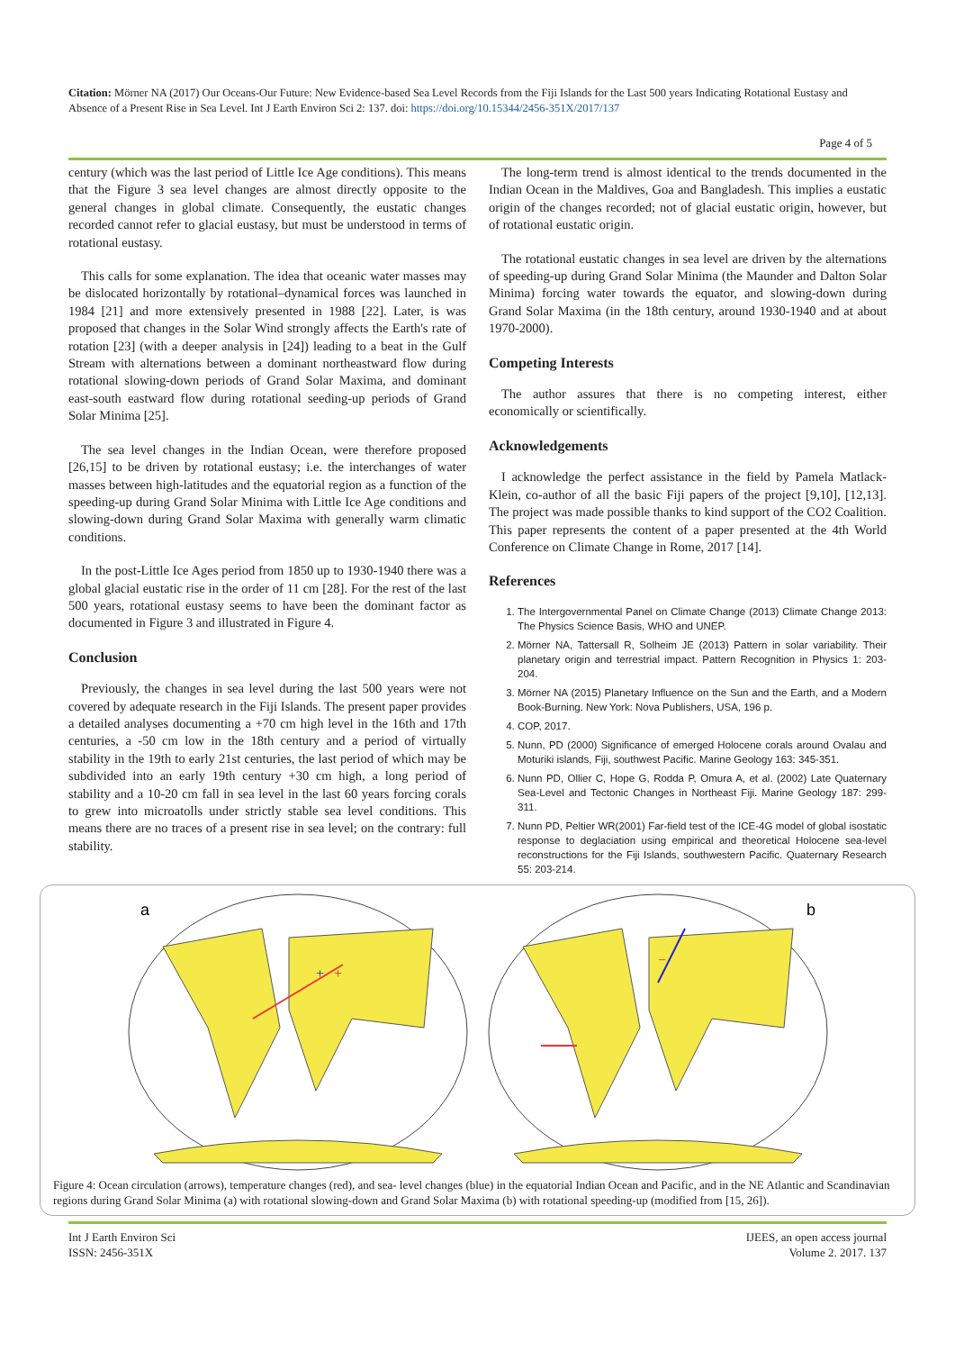Citation: Mörner NA (2017) Our Oceans-Our Future: New Evidence-based Sea Level Records from the Fiji Islands for the Last 500 years Indicating Rotational Eustasy and Absence of a Present Rise in Sea Level. Int J Earth Environ Sci 2: 137. doi: https://doi.org/10.15344/2456-351X/2017/137
Page 4 of 5
century (which was the last period of Little Ice Age conditions). This means that the Figure 3 sea level changes are almost directly opposite to the general changes in global climate. Consequently, the eustatic changes recorded cannot refer to glacial eustasy, but must be understood in terms of rotational eustasy.
This calls for some explanation. The idea that oceanic water masses may be dislocated horizontally by rotational–dynamical forces was launched in 1984 [21] and more extensively presented in 1988 [22]. Later, is was proposed that changes in the Solar Wind strongly affects the Earth's rate of rotation [23] (with a deeper analysis in [24]) leading to a beat in the Gulf Stream with alternations between a dominant northeastward flow during rotational slowing-down periods of Grand Solar Maxima, and dominant east-south eastward flow during rotational seeding-up periods of Grand Solar Minima [25].
The sea level changes in the Indian Ocean, were therefore proposed [26,15] to be driven by rotational eustasy; i.e. the interchanges of water masses between high-latitudes and the equatorial region as a function of the speeding-up during Grand Solar Minima with Little Ice Age conditions and slowing-down during Grand Solar Maxima with generally warm climatic conditions.
In the post-Little Ice Ages period from 1850 up to 1930-1940 there was a global glacial eustatic rise in the order of 11 cm [28]. For the rest of the last 500 years, rotational eustasy seems to have been the dominant factor as documented in Figure 3 and illustrated in Figure 4.
Conclusion
Previously, the changes in sea level during the last 500 years were not covered by adequate research in the Fiji Islands. The present paper provides a detailed analyses documenting a +70 cm high level in the 16th and 17th centuries, a -50 cm low in the 18th century and a period of virtually stability in the 19th to early 21st centuries, the last period of which may be subdivided into an early 19th century +30 cm high, a long period of stability and a 10-20 cm fall in sea level in the last 60 years forcing corals to grew into microatolls under strictly stable sea level conditions. This means there are no traces of a present rise in sea level; on the contrary: full stability.
The long-term trend is almost identical to the trends documented in the Indian Ocean in the Maldives, Goa and Bangladesh. This implies a eustatic origin of the changes recorded; not of glacial eustatic origin, however, but of rotational eustatic origin.
The rotational eustatic changes in sea level are driven by the alternations of speeding-up during Grand Solar Minima (the Maunder and Dalton Solar Minima) forcing water towards the equator, and slowing-down during Grand Solar Maxima (in the 18th century, around 1930-1940 and at about 1970-2000).
Competing Interests
The author assures that there is no competing interest, either economically or scientifically.
Acknowledgements
I acknowledge the perfect assistance in the field by Pamela Matlack-Klein, co-author of all the basic Fiji papers of the project [9,10], [12,13]. The project was made possible thanks to kind support of the CO2 Coalition. This paper represents the content of a paper presented at the 4th World Conference on Climate Change in Rome, 2017 [14].
References
1. The Intergovernmental Panel on Climate Change (2013) Climate Change 2013: The Physics Science Basis, WHO and UNEP.
2. Mörner NA, Tattersall R, Solheim JE (2013) Pattern in solar variability. Their planetary origin and terrestrial impact. Pattern Recognition in Physics 1: 203-204.
3. Mörner NA (2015) Planetary Influence on the Sun and the Earth, and a Modern Book-Burning. New York: Nova Publishers, USA, 196 p.
4. COP, 2017.
5. Nunn, PD (2000) Significance of emerged Holocene corals around Ovalau and Moturiki islands, Fiji, southwest Pacific. Marine Geology 163: 345-351.
6. Nunn PD, Ollier C, Hope G, Rodda P, Omura A, et al. (2002) Late Quaternary Sea-Level and Tectonic Changes in Northeast Fiji. Marine Geology 187: 299-311.
7. Nunn PD, Peltier WR(2001) Far-field test of the ICE-4G model of global isostatic response to deglaciation using empirical and theoretical Holocene sea-level reconstructions for the Fiji Islands, southwestern Pacific. Quaternary Research 55: 203-214.
a
+
+
b
−
Figure 4: Ocean circulation (arrows), temperature changes (red), and sea- level changes (blue) in the equatorial Indian Ocean and Pacific, and in the NE Atlantic and Scandinavian regions during Grand Solar Minima (a) with rotational slowing-down and Grand Solar Maxima (b) with rotational speeding-up (modified from [15, 26]).
Int J Earth Environ Sci
ISSN: 2456-351X
IJEES, an open access journal
Volume 2. 2017. 137